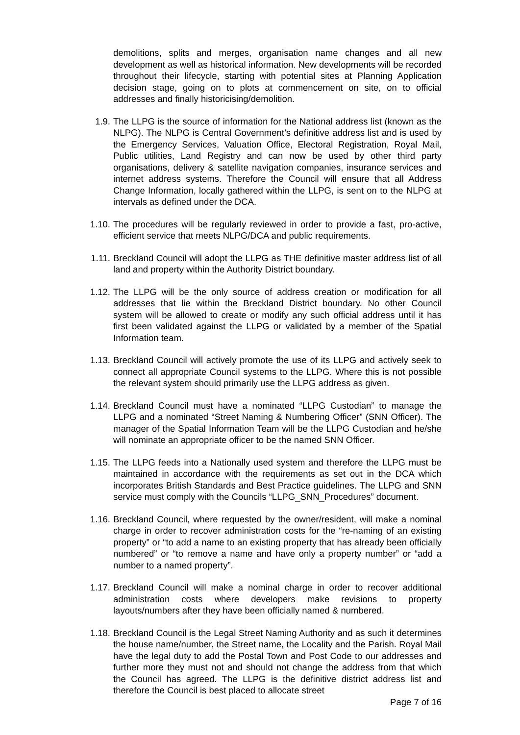demolitions, splits and merges, organisation name changes and all new development as well as historical information. New developments will be recorded throughout their lifecycle, starting with potential sites at Planning Application decision stage, going on to plots at commencement on site, on to official addresses and finally historicising/demolition.
1.9. The LLPG is the source of information for the National address list (known as the NLPG). The NLPG is Central Government’s definitive address list and is used by the Emergency Services, Valuation Office, Electoral Registration, Royal Mail, Public utilities, Land Registry and can now be used by other third party organisations, delivery & satellite navigation companies, insurance services and internet address systems. Therefore the Council will ensure that all Address Change Information, locally gathered within the LLPG, is sent on to the NLPG at intervals as defined under the DCA.
1.10.
The procedures will be regularly reviewed in order to provide a fast, pro-active, efficient service that meets NLPG/DCA and public requirements.
1.11.
Breckland Council will adopt the LLPG as THE definitive master address list of all land and property within the Authority District boundary.
1.12.
The LLPG will be the only source of address creation or modification for all addresses that lie within the Breckland District boundary. No other Council system will be allowed to create or modify any such official address until it has first been validated against the LLPG or validated by a member of the Spatial Information team.
1.13.
Breckland Council will actively promote the use of its LLPG and actively seek to connect all appropriate Council systems to the LLPG. Where this is not possible the relevant system should primarily use the LLPG address as given.
1.14.
Breckland Council must have a nominated “LLPG Custodian” to manage the LLPG and a nominated “Street Naming & Numbering Officer” (SNN Officer). The manager of the Spatial Information Team will be the LLPG Custodian and he/she will nominate an appropriate officer to be the named SNN Officer.
1.15.
The LLPG feeds into a Nationally used system and therefore the LLPG must be maintained in accordance with the requirements as set out in the DCA which incorporates British Standards and Best Practice guidelines. The LLPG and SNN service must comply with the Councils “LLPG_SNN_Procedures” document.
1.16.
Breckland Council, where requested by the owner/resident, will make a nominal charge in order to recover administration costs for the “re-naming of an existing property” or “to add a name to an existing property that has already been officially numbered” or “to remove a name and have only a property number” or “add a number to a named property”.
1.17.
Breckland Council will make a nominal charge in order to recover additional administration costs where developers make revisions to property layouts/numbers after they have been officially named & numbered.
1.18.
Breckland Council is the Legal Street Naming Authority and as such it determines the house name/number, the Street name, the Locality and the Parish. Royal Mail have the legal duty to add the Postal Town and Post Code to our addresses and further more they must not and should not change the address from that which the Council has agreed. The LLPG is the definitive district address list and therefore the Council is best placed to allocate street
Page 7 of 16